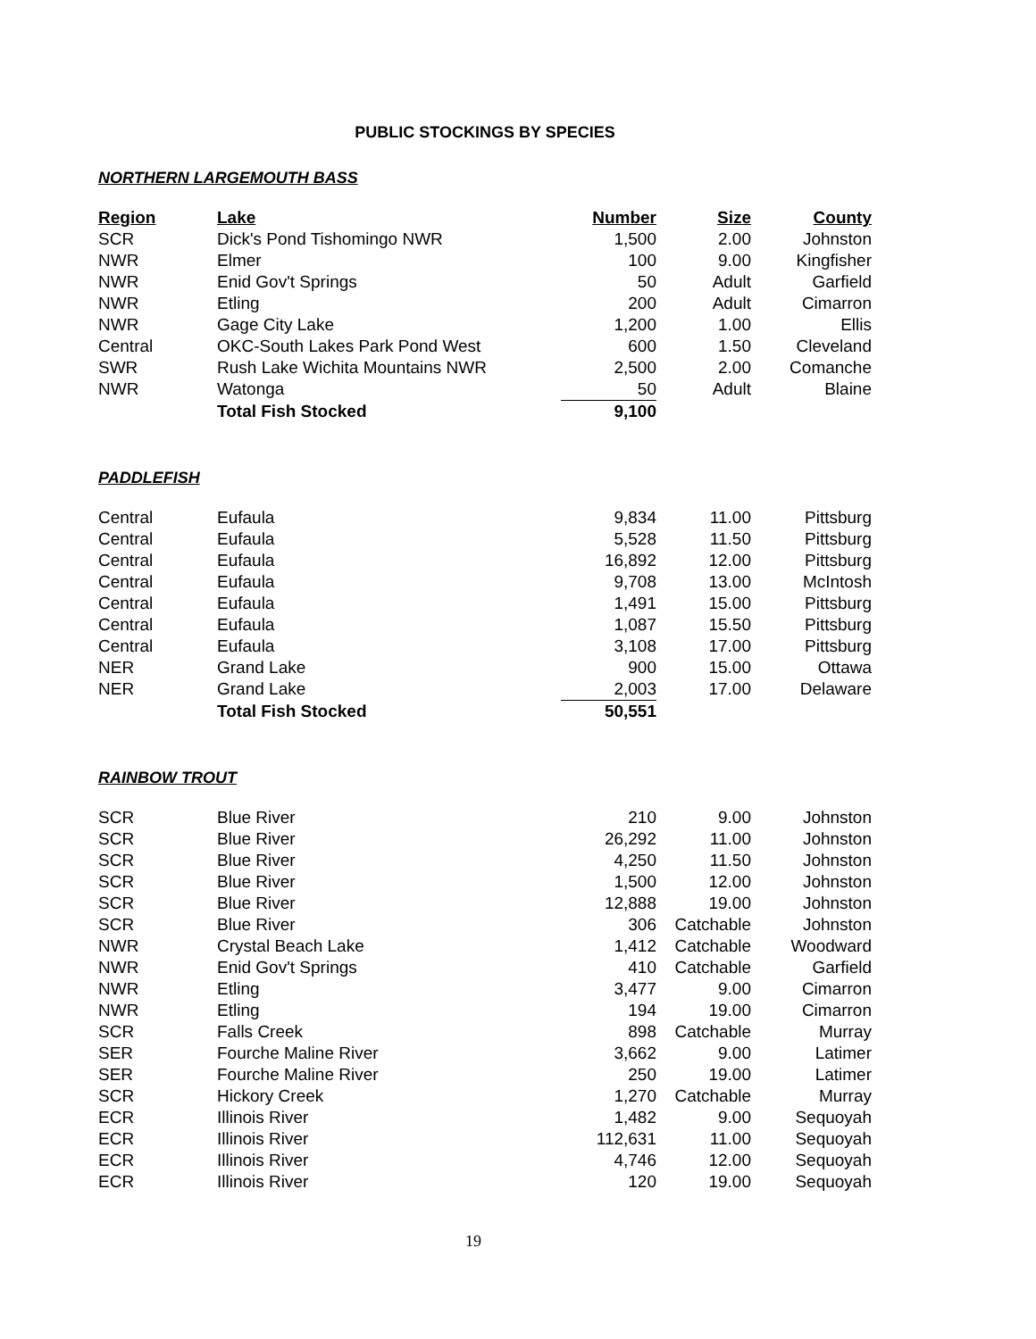PUBLIC STOCKINGS BY SPECIES
NORTHERN LARGEMOUTH BASS
| Region | Lake | Number | Size | County |
| --- | --- | --- | --- | --- |
| SCR | Dick's Pond Tishomingo NWR | 1,500 | 2.00 | Johnston |
| NWR | Elmer | 100 | 9.00 | Kingfisher |
| NWR | Enid Gov't Springs | 50 | Adult | Garfield |
| NWR | Etling | 200 | Adult | Cimarron |
| NWR | Gage City Lake | 1,200 | 1.00 | Ellis |
| Central | OKC-South Lakes Park Pond West | 600 | 1.50 | Cleveland |
| SWR | Rush Lake Wichita Mountains NWR | 2,500 | 2.00 | Comanche |
| NWR | Watonga | 50 | Adult | Blaine |
| | Total Fish Stocked | 9,100 | | |
PADDLEFISH
| Central | Eufaula | 9,834 | 11.00 | Pittsburg |
| Central | Eufaula | 5,528 | 11.50 | Pittsburg |
| Central | Eufaula | 16,892 | 12.00 | Pittsburg |
| Central | Eufaula | 9,708 | 13.00 | McIntosh |
| Central | Eufaula | 1,491 | 15.00 | Pittsburg |
| Central | Eufaula | 1,087 | 15.50 | Pittsburg |
| Central | Eufaula | 3,108 | 17.00 | Pittsburg |
| NER | Grand Lake | 900 | 15.00 | Ottawa |
| NER | Grand Lake | 2,003 | 17.00 | Delaware |
| | Total Fish Stocked | 50,551 | | |
RAINBOW TROUT
| SCR | Blue River | 210 | 9.00 | Johnston |
| SCR | Blue River | 26,292 | 11.00 | Johnston |
| SCR | Blue River | 4,250 | 11.50 | Johnston |
| SCR | Blue River | 1,500 | 12.00 | Johnston |
| SCR | Blue River | 12,888 | 19.00 | Johnston |
| SCR | Blue River | 306 | Catchable | Johnston |
| NWR | Crystal Beach Lake | 1,412 | Catchable | Woodward |
| NWR | Enid Gov't Springs | 410 | Catchable | Garfield |
| NWR | Etling | 3,477 | 9.00 | Cimarron |
| NWR | Etling | 194 | 19.00 | Cimarron |
| SCR | Falls Creek | 898 | Catchable | Murray |
| SER | Fourche Maline River | 3,662 | 9.00 | Latimer |
| SER | Fourche Maline River | 250 | 19.00 | Latimer |
| SCR | Hickory Creek | 1,270 | Catchable | Murray |
| ECR | Illinois River | 1,482 | 9.00 | Sequoyah |
| ECR | Illinois River | 112,631 | 11.00 | Sequoyah |
| ECR | Illinois River | 4,746 | 12.00 | Sequoyah |
| ECR | Illinois River | 120 | 19.00 | Sequoyah |
19